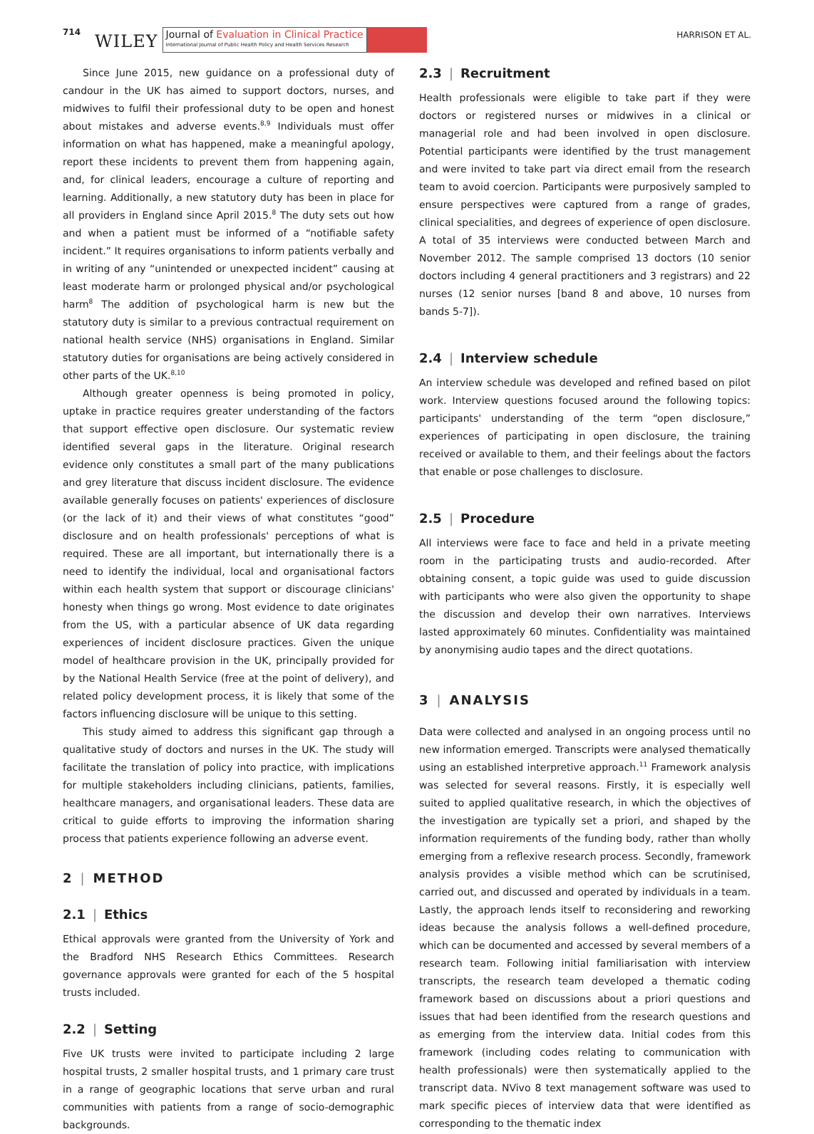714 WILEY
Journal of Evaluation in Clinical Practice
International Journal of Public Health Policy and Health Services Research
HARRISON ET AL.
Since June 2015, new guidance on a professional duty of candour in the UK has aimed to support doctors, nurses, and midwives to fulfil their professional duty to be open and honest about mistakes and adverse events.<sup>8,9</sup> Individuals must offer information on what has happened, make a meaningful apology, report these incidents to prevent them from happening again, and, for clinical leaders, encourage a culture of reporting and learning. Additionally, a new statutory duty has been in place for all providers in England since April 2015.<sup>8</sup> The duty sets out how and when a patient must be informed of a “notifiable safety incident.” It requires organisations to inform patients verbally and in writing of any “unintended or unexpected incident” causing at least moderate harm or prolonged physical and/or psychological harm<sup>8</sup> The addition of psychological harm is new but the statutory duty is similar to a previous contractual requirement on national health service (NHS) organisations in England. Similar statutory duties for organisations are being actively considered in other parts of the UK.<sup>8,10</sup>
Although greater openness is being promoted in policy, uptake in practice requires greater understanding of the factors that support effective open disclosure. Our systematic review identified several gaps in the literature. Original research evidence only constitutes a small part of the many publications and grey literature that discuss incident disclosure. The evidence available generally focuses on patients' experiences of disclosure (or the lack of it) and their views of what constitutes “good” disclosure and on health professionals' perceptions of what is required. These are all important, but internationally there is a need to identify the individual, local and organisational factors within each health system that support or discourage clinicians' honesty when things go wrong. Most evidence to date originates from the US, with a particular absence of UK data regarding experiences of incident disclosure practices. Given the unique model of healthcare provision in the UK, principally provided for by the National Health Service (free at the point of delivery), and related policy development process, it is likely that some of the factors influencing disclosure will be unique to this setting.
This study aimed to address this significant gap through a qualitative study of doctors and nurses in the UK. The study will facilitate the translation of policy into practice, with implications for multiple stakeholders including clinicians, patients, families, healthcare managers, and organisational leaders. These data are critical to guide efforts to improving the information sharing process that patients experience following an adverse event.
2 | METHOD
2.1 | Ethics
Ethical approvals were granted from the University of York and the Bradford NHS Research Ethics Committees. Research governance approvals were granted for each of the 5 hospital trusts included.
2.2 | Setting
Five UK trusts were invited to participate including 2 large hospital trusts, 2 smaller hospital trusts, and 1 primary care trust in a range of geographic locations that serve urban and rural communities with patients from a range of socio-demographic backgrounds.
2.3 | Recruitment
Health professionals were eligible to take part if they were doctors or registered nurses or midwives in a clinical or managerial role and had been involved in open disclosure. Potential participants were identified by the trust management and were invited to take part via direct email from the research team to avoid coercion. Participants were purposively sampled to ensure perspectives were captured from a range of grades, clinical specialities, and degrees of experience of open disclosure. A total of 35 interviews were conducted between March and November 2012. The sample comprised 13 doctors (10 senior doctors including 4 general practitioners and 3 registrars) and 22 nurses (12 senior nurses [band 8 and above, 10 nurses from bands 5-7]).
2.4 | Interview schedule
An interview schedule was developed and refined based on pilot work. Interview questions focused around the following topics: participants' understanding of the term “open disclosure,” experiences of participating in open disclosure, the training received or available to them, and their feelings about the factors that enable or pose challenges to disclosure.
2.5 | Procedure
All interviews were face to face and held in a private meeting room in the participating trusts and audio-recorded. After obtaining consent, a topic guide was used to guide discussion with participants who were also given the opportunity to shape the discussion and develop their own narratives. Interviews lasted approximately 60 minutes. Confidentiality was maintained by anonymising audio tapes and the direct quotations.
3 | ANALYSIS
Data were collected and analysed in an ongoing process until no new information emerged. Transcripts were analysed thematically using an established interpretive approach.<sup>11</sup> Framework analysis was selected for several reasons. Firstly, it is especially well suited to applied qualitative research, in which the objectives of the investigation are typically set a priori, and shaped by the information requirements of the funding body, rather than wholly emerging from a reflexive research process. Secondly, framework analysis provides a visible method which can be scrutinised, carried out, and discussed and operated by individuals in a team. Lastly, the approach lends itself to reconsidering and reworking ideas because the analysis follows a well-defined procedure, which can be documented and accessed by several members of a research team. Following initial familiarisation with interview transcripts, the research team developed a thematic coding framework based on discussions about a priori questions and issues that had been identified from the research questions and as emerging from the interview data. Initial codes from this framework (including codes relating to communication with health professionals) were then systematically applied to the transcript data. NVivo 8 text management software was used to mark specific pieces of interview data that were identified as corresponding to the thematic index